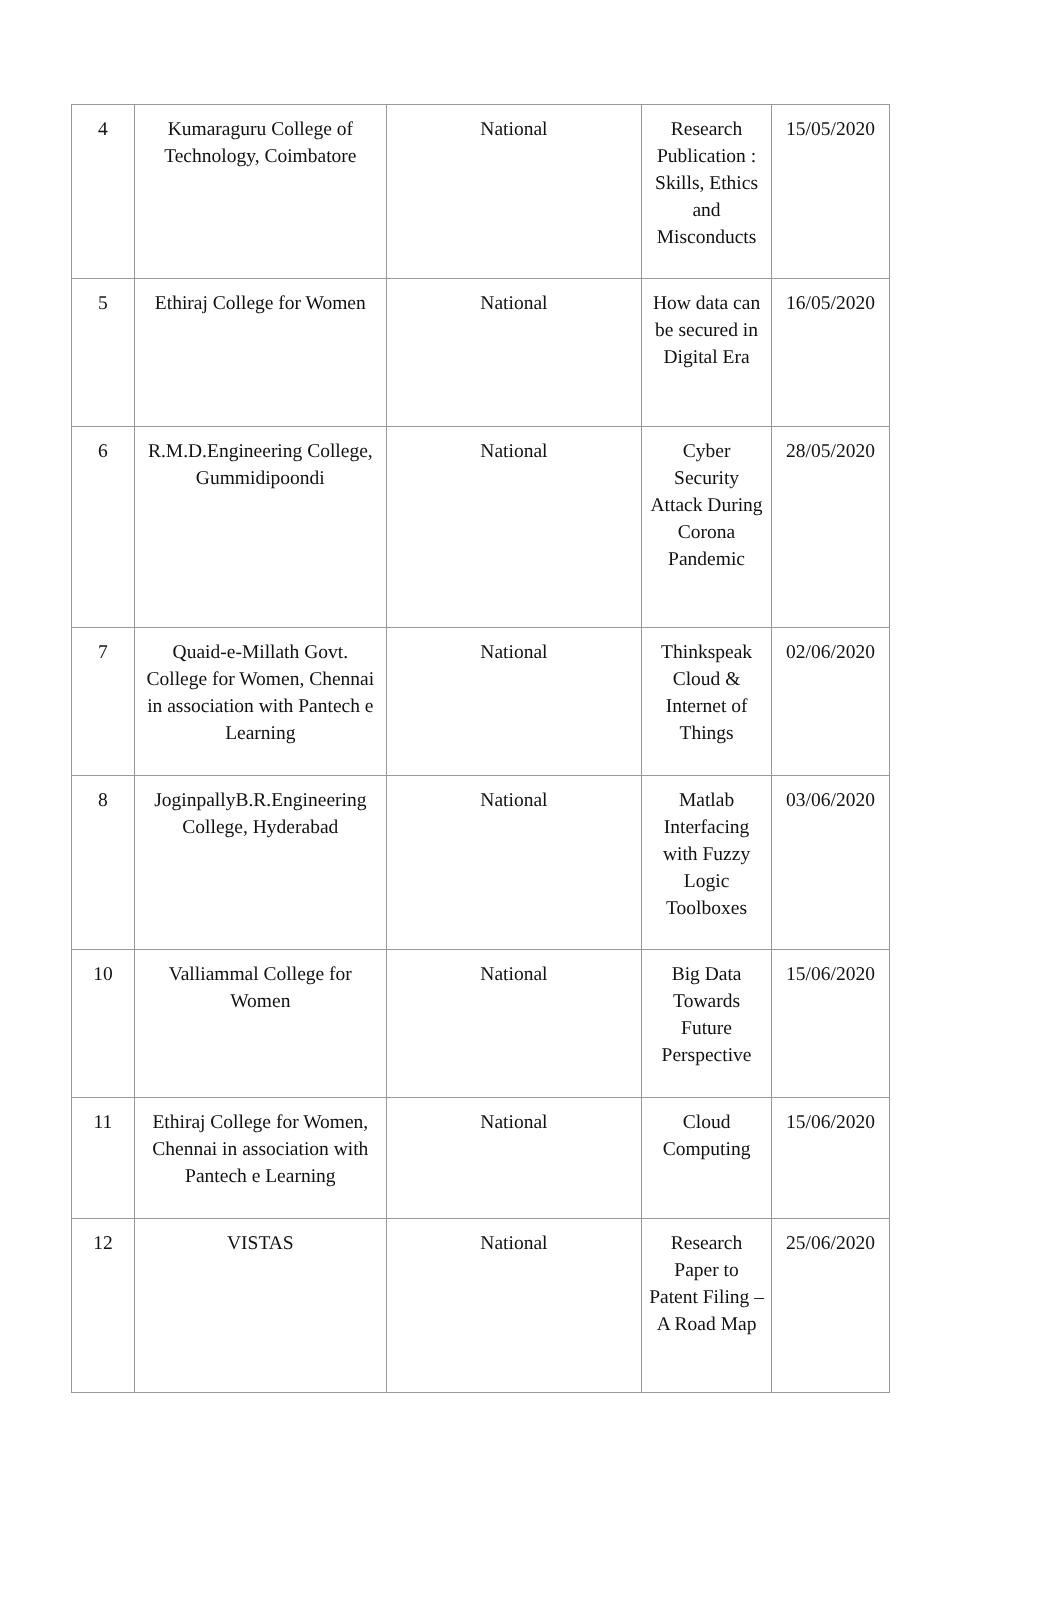| 4 | Kumaraguru College of Technology, Coimbatore | National | Research Publication : Skills, Ethics and Misconducts | 15/05/2020 |
| 5 | Ethiraj College for Women | National | How data can be secured in Digital Era | 16/05/2020 |
| 6 | R.M.D.Engineering College, Gummidipoondi | National | Cyber Security Attack During Corona Pandemic | 28/05/2020 |
| 7 | Quaid-e-Millath Govt. College for Women, Chennai in association with Pantech e Learning | National | Thinkspeak Cloud & Internet of Things | 02/06/2020 |
| 8 | JoginpallyB.R.Engineering College, Hyderabad | National | Matlab Interfacing with Fuzzy Logic Toolboxes | 03/06/2020 |
| 10 | Valliammal College for Women | National | Big Data Towards Future Perspective | 15/06/2020 |
| 11 | Ethiraj College for Women, Chennai in association with Pantech e Learning | National | Cloud Computing | 15/06/2020 |
| 12 | VISTAS | National | Research Paper to Patent Filing – A Road Map | 25/06/2020 |